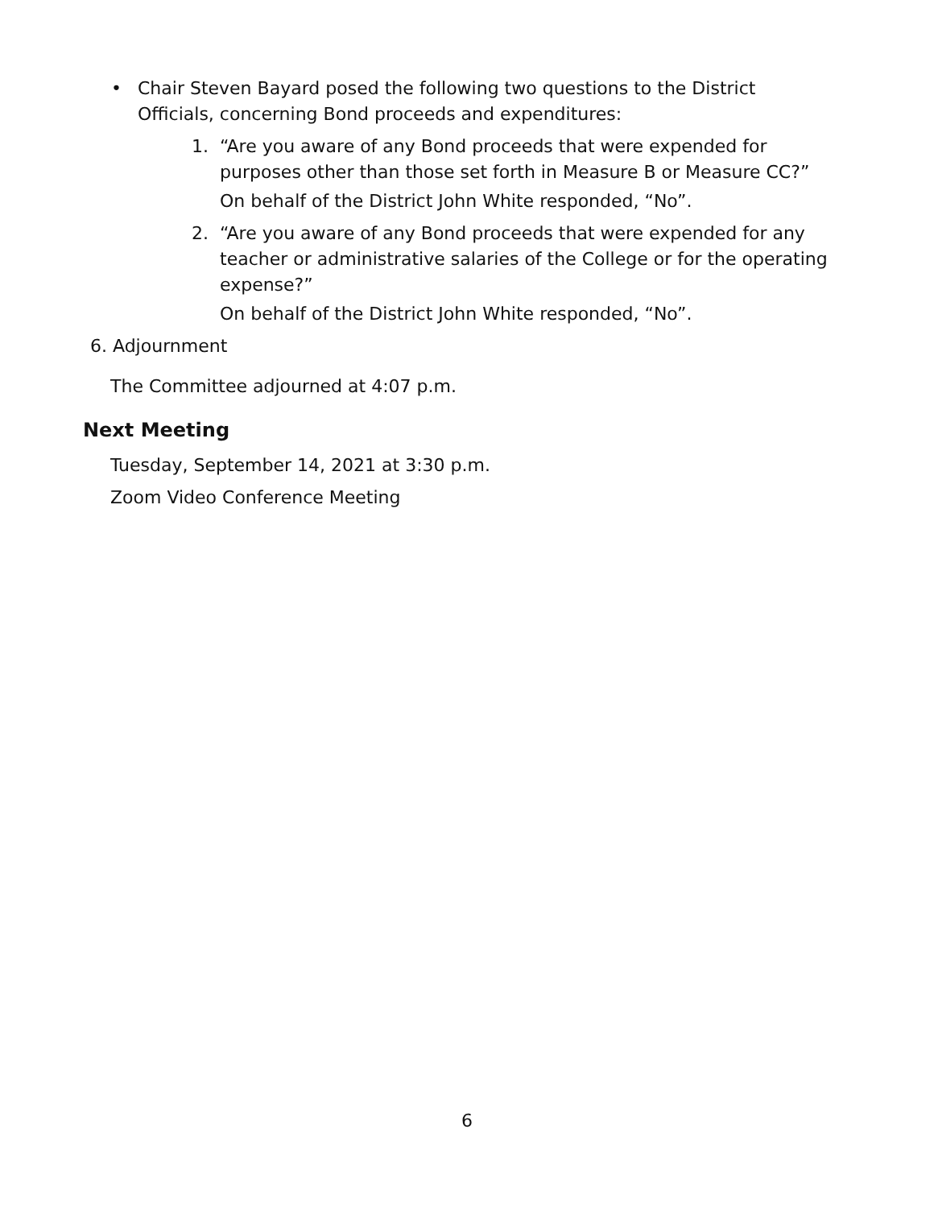• Chair Steven Bayard posed the following two questions to the District
Officials, concerning Bond proceeds and expenditures:
1. “Are you aware of any Bond proceeds that were expended for
purposes other than those set forth in Measure B or Measure CC?”
On behalf of the District John White responded, “No”.
2. “Are you aware of any Bond proceeds that were expended for any
teacher or administrative salaries of the College or for the operating
expense?”
On behalf of the District John White responded, “No”.
6. Adjournment
The Committee adjourned at 4:07 p.m.
Next Meeting
Tuesday, September 14, 2021 at 3:30 p.m.
Zoom Video Conference Meeting
6